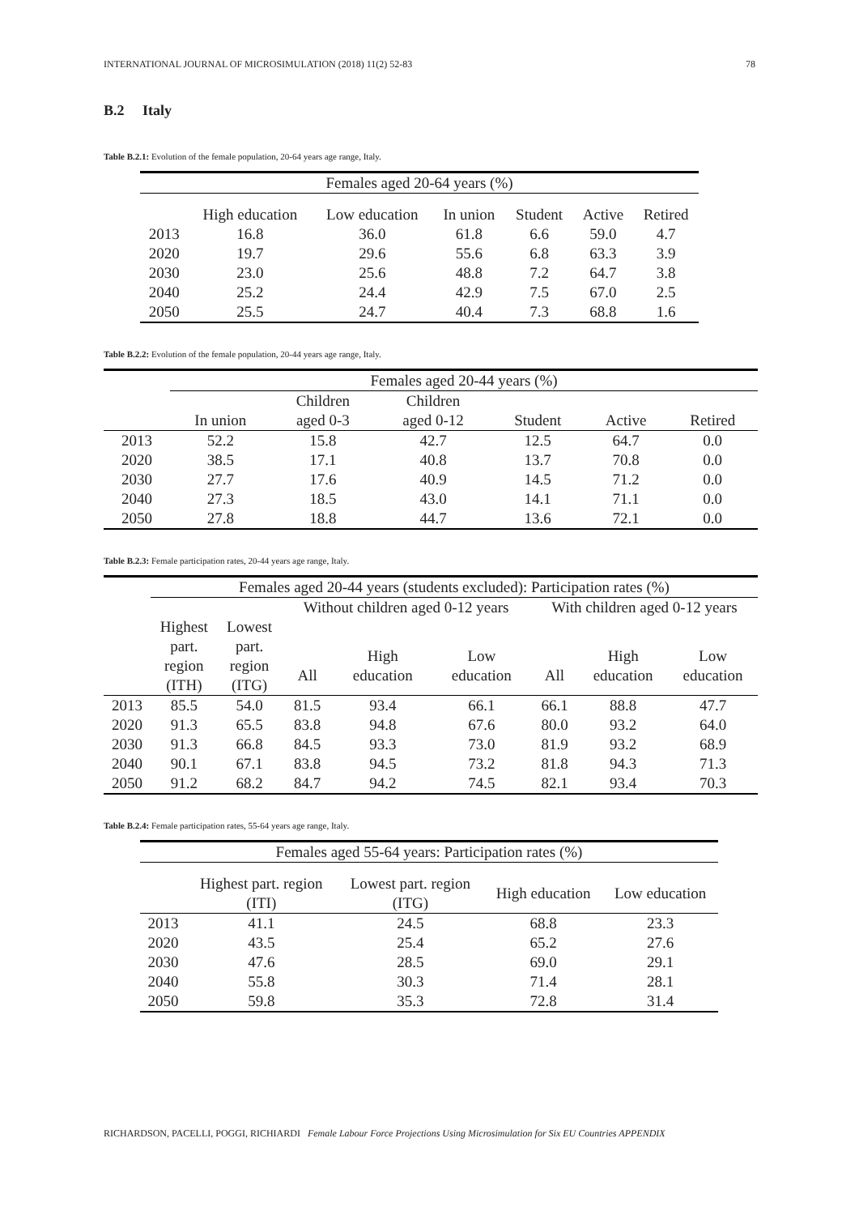INTERNATIONAL JOURNAL OF MICROSIMULATION (2018) 11(2) 52-83 78
B.2 Italy
Table B.2.1: Evolution of the female population, 20-64 years age range, Italy.
| Females aged 20-64 years (%) | | | | | | |
| --- | --- | --- | --- | --- | --- | --- |
| | High education | Low education | In union | Student | Active | Retired |
| 2013 | 16.8 | 36.0 | 61.8 | 6.6 | 59.0 | 4.7 |
| 2020 | 19.7 | 29.6 | 55.6 | 6.8 | 63.3 | 3.9 |
| 2030 | 23.0 | 25.6 | 48.8 | 7.2 | 64.7 | 3.8 |
| 2040 | 25.2 | 24.4 | 42.9 | 7.5 | 67.0 | 2.5 |
| 2050 | 25.5 | 24.7 | 40.4 | 7.3 | 68.8 | 1.6 |
Table B.2.2: Evolution of the female population, 20-44 years age range, Italy.
| | Females aged 20-44 years (%) | | | | | |
| --- | --- | --- | --- | --- | --- | --- |
| | | Children | Children | | | |
| | In union | aged 0-3 | aged 0-12 | Student | Active | Retired |
| 2013 | 52.2 | 15.8 | 42.7 | 12.5 | 64.7 | 0.0 |
| 2020 | 38.5 | 17.1 | 40.8 | 13.7 | 70.8 | 0.0 |
| 2030 | 27.7 | 17.6 | 40.9 | 14.5 | 71.2 | 0.0 |
| 2040 | 27.3 | 18.5 | 43.0 | 14.1 | 71.1 | 0.0 |
| 2050 | 27.8 | 18.8 | 44.7 | 13.6 | 72.1 | 0.0 |
Table B.2.3: Female participation rates, 20-44 years age range, Italy.
| | Females aged 20-44 years (students excluded): Participation rates (%) | | | | | | | |
| --- | --- | --- | --- | --- | --- | --- | --- | --- |
| | | | Without children aged 0-12 years | | | With children aged 0-12 years | | |
| | Highest part. region (ITH) | Lowest part. region (ITG) | All | High education | Low education | All | High education | Low education |
| 2013 | 85.5 | 54.0 | 81.5 | 93.4 | 66.1 | 66.1 | 88.8 | 47.7 |
| 2020 | 91.3 | 65.5 | 83.8 | 94.8 | 67.6 | 80.0 | 93.2 | 64.0 |
| 2030 | 91.3 | 66.8 | 84.5 | 93.3 | 73.0 | 81.9 | 93.2 | 68.9 |
| 2040 | 90.1 | 67.1 | 83.8 | 94.5 | 73.2 | 81.8 | 94.3 | 71.3 |
| 2050 | 91.2 | 68.2 | 84.7 | 94.2 | 74.5 | 82.1 | 93.4 | 70.3 |
Table B.2.4: Female participation rates, 55-64 years age range, Italy.
| Females aged 55-64 years: Participation rates (%) | | | | |
| --- | --- | --- | --- | --- |
| | Highest part. region (ITI) | Lowest part. region (ITG) | High education | Low education |
| 2013 | 41.1 | 24.5 | 68.8 | 23.3 |
| 2020 | 43.5 | 25.4 | 65.2 | 27.6 |
| 2030 | 47.6 | 28.5 | 69.0 | 29.1 |
| 2040 | 55.8 | 30.3 | 71.4 | 28.1 |
| 2050 | 59.8 | 35.3 | 72.8 | 31.4 |
RICHARDSON, PACELLI, POGGI, RICHIARDI Female Labour Force Projections Using Microsimulation for Six EU Countries APPENDIX